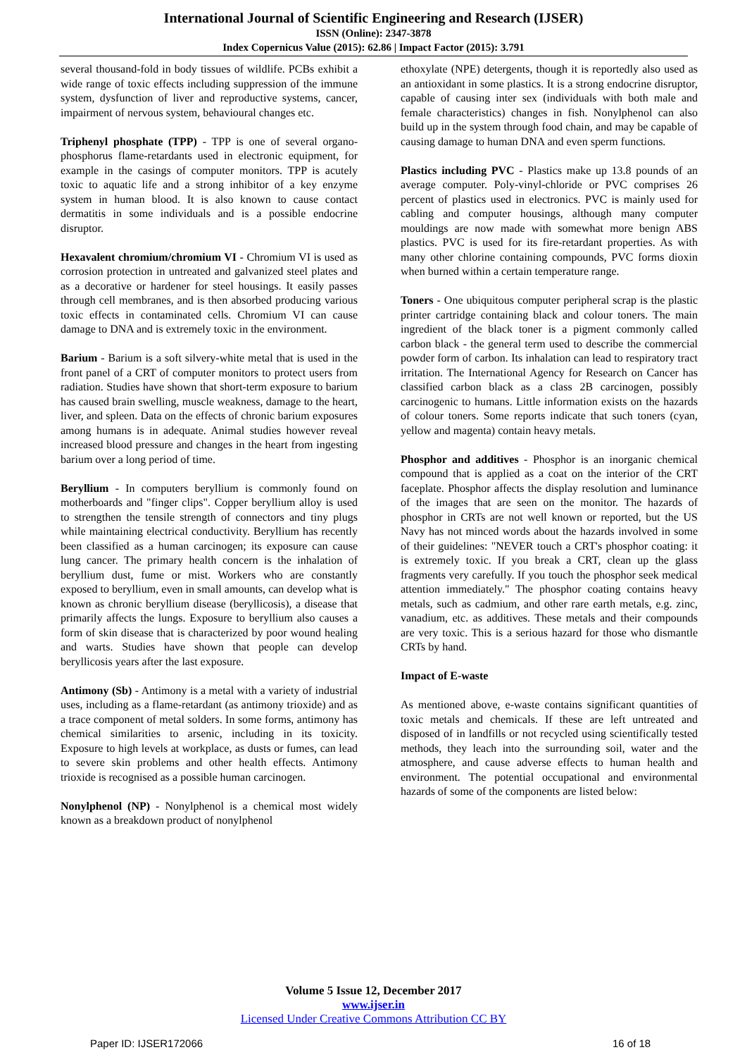International Journal of Scientific Engineering and Research (IJSER)
ISSN (Online): 2347-3878
Index Copernicus Value (2015): 62.86 | Impact Factor (2015): 3.791
several thousand-fold in body tissues of wildlife. PCBs exhibit a wide range of toxic effects including suppression of the immune system, dysfunction of liver and reproductive systems, cancer, impairment of nervous system, behavioural changes etc.
Triphenyl phosphate (TPP) - TPP is one of several organo-phosphorus flame-retardants used in electronic equipment, for example in the casings of computer monitors. TPP is acutely toxic to aquatic life and a strong inhibitor of a key enzyme system in human blood. It is also known to cause contact dermatitis in some individuals and is a possible endocrine disruptor.
Hexavalent chromium/chromium VI - Chromium VI is used as corrosion protection in untreated and galvanized steel plates and as a decorative or hardener for steel housings. It easily passes through cell membranes, and is then absorbed producing various toxic effects in contaminated cells. Chromium VI can cause damage to DNA and is extremely toxic in the environment.
Barium - Barium is a soft silvery-white metal that is used in the front panel of a CRT of computer monitors to protect users from radiation. Studies have shown that short-term exposure to barium has caused brain swelling, muscle weakness, damage to the heart, liver, and spleen. Data on the effects of chronic barium exposures among humans is in adequate. Animal studies however reveal increased blood pressure and changes in the heart from ingesting barium over a long period of time.
Beryllium - In computers beryllium is commonly found on motherboards and "finger clips". Copper beryllium alloy is used to strengthen the tensile strength of connectors and tiny plugs while maintaining electrical conductivity. Beryllium has recently been classified as a human carcinogen; its exposure can cause lung cancer. The primary health concern is the inhalation of beryllium dust, fume or mist. Workers who are constantly exposed to beryllium, even in small amounts, can develop what is known as chronic beryllium disease (beryllicosis), a disease that primarily affects the lungs. Exposure to beryllium also causes a form of skin disease that is characterized by poor wound healing and warts. Studies have shown that people can develop beryllicosis years after the last exposure.
Antimony (Sb) - Antimony is a metal with a variety of industrial uses, including as a flame-retardant (as antimony trioxide) and as a trace component of metal solders. In some forms, antimony has chemical similarities to arsenic, including in its toxicity. Exposure to high levels at workplace, as dusts or fumes, can lead to severe skin problems and other health effects. Antimony trioxide is recognised as a possible human carcinogen.
Nonylphenol (NP) - Nonylphenol is a chemical most widely known as a breakdown product of nonylphenol
ethoxylate (NPE) detergents, though it is reportedly also used as an antioxidant in some plastics. It is a strong endocrine disruptor, capable of causing inter sex (individuals with both male and female characteristics) changes in fish. Nonylphenol can also build up in the system through food chain, and may be capable of causing damage to human DNA and even sperm functions.
Plastics including PVC - Plastics make up 13.8 pounds of an average computer. Poly-vinyl-chloride or PVC comprises 26 percent of plastics used in electronics. PVC is mainly used for cabling and computer housings, although many computer mouldings are now made with somewhat more benign ABS plastics. PVC is used for its fire-retardant properties. As with many other chlorine containing compounds, PVC forms dioxin when burned within a certain temperature range.
Toners - One ubiquitous computer peripheral scrap is the plastic printer cartridge containing black and colour toners. The main ingredient of the black toner is a pigment commonly called carbon black - the general term used to describe the commercial powder form of carbon. Its inhalation can lead to respiratory tract irritation. The International Agency for Research on Cancer has classified carbon black as a class 2B carcinogen, possibly carcinogenic to humans. Little information exists on the hazards of colour toners. Some reports indicate that such toners (cyan, yellow and magenta) contain heavy metals.
Phosphor and additives - Phosphor is an inorganic chemical compound that is applied as a coat on the interior of the CRT faceplate. Phosphor affects the display resolution and luminance of the images that are seen on the monitor. The hazards of phosphor in CRTs are not well known or reported, but the US Navy has not minced words about the hazards involved in some of their guidelines: "NEVER touch a CRT's phosphor coating: it is extremely toxic. If you break a CRT, clean up the glass fragments very carefully. If you touch the phosphor seek medical attention immediately." The phosphor coating contains heavy metals, such as cadmium, and other rare earth metals, e.g. zinc, vanadium, etc. as additives. These metals and their compounds are very toxic. This is a serious hazard for those who dismantle CRTs by hand.
Impact of E-waste
As mentioned above, e-waste contains significant quantities of toxic metals and chemicals. If these are left untreated and disposed of in landfills or not recycled using scientifically tested methods, they leach into the surrounding soil, water and the atmosphere, and cause adverse effects to human health and environment. The potential occupational and environmental hazards of some of the components are listed below:
Volume 5 Issue 12, December 2017
www.ijser.in
Licensed Under Creative Commons Attribution CC BY
Paper ID: IJSER172066 16 of 18